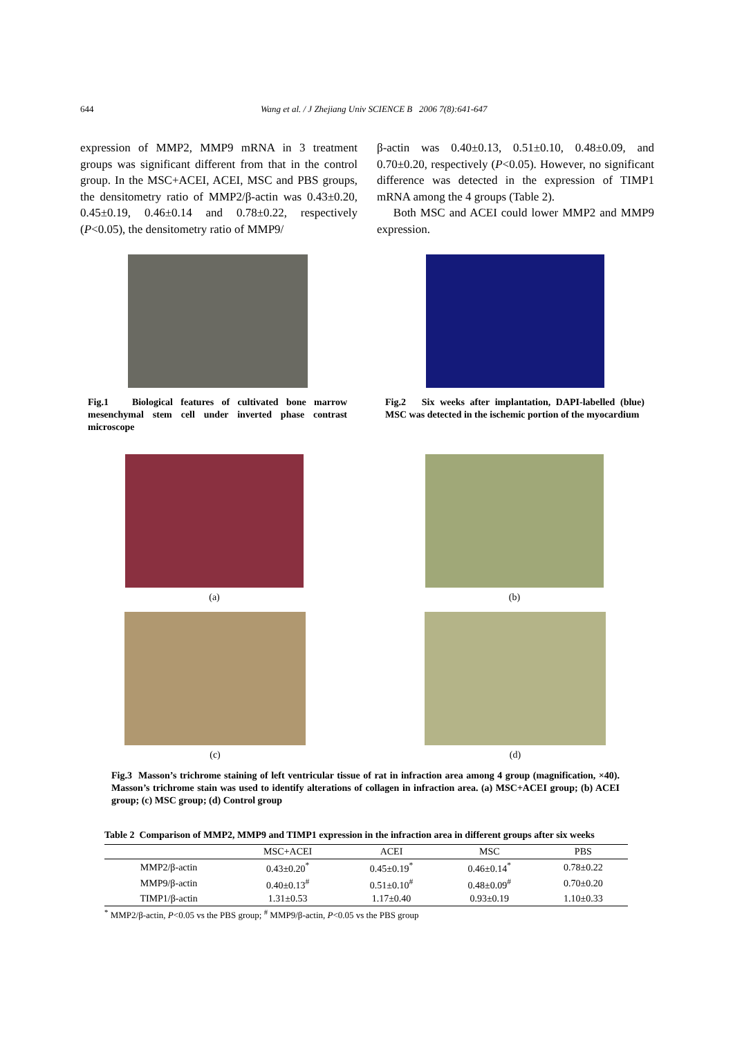644 Wang et al. / J Zhejiang Univ SCIENCE B 2006 7(8):641-647
expression of MMP2, MMP9 mRNA in 3 treatment groups was significant different from that in the control group. In the MSC+ACEI, ACEI, MSC and PBS groups, the densitometry ratio of MMP2/β-actin was 0.43±0.20, 0.45±0.19, 0.46±0.14 and 0.78±0.22, respectively (P<0.05), the densitometry ratio of MMP9/
β-actin was 0.40±0.13, 0.51±0.10, 0.48±0.09, and 0.70±0.20, respectively (P<0.05). However, no significant difference was detected in the expression of TIMP1 mRNA among the 4 groups (Table 2).
Both MSC and ACEI could lower MMP2 and MMP9 expression.
Fig.1 Biological features of cultivated bone marrow mesenchymal stem cell under inverted phase contrast microscope
Fig.2 Six weeks after implantation, DAPI-labelled (blue) MSC was detected in the ischemic portion of the myocardium
(a) (b)
(c) (d)
Fig.3 Masson’s trichrome staining of left ventricular tissue of rat in infraction area among 4 group (magnification, ×40). Masson’s trichrome stain was used to identify alterations of collagen in infraction area. (a) MSC+ACEI group; (b) ACEI group; (c) MSC group; (d) Control group
Table 2 Comparison of MMP2, MMP9 and TIMP1 expression in the infraction area in different groups after six weeks
| | MSC+ACEI | ACEI | MSC | PBS |
| --- | --- | --- | --- | --- |
| MMP2/β-actin | 0.43±0.20<sup>*</sup> | 0.45±0.19<sup>*</sup> | 0.46±0.14<sup>*</sup> | 0.78±0.22 |
| MMP9/β-actin | 0.40±0.13<sup>#</sup> | 0.51±0.10<sup>#</sup> | 0.48±0.09<sup>#</sup> | 0.70±0.20 |
| TIMP1/β-actin | 1.31±0.53 | 1.17±0.40 | 0.93±0.19 | 1.10±0.33 |
<sup>*</sup> MMP2/β-actin, P<0.05 vs the PBS group; <sup>#</sup> MMP9/β-actin, P<0.05 vs the PBS group